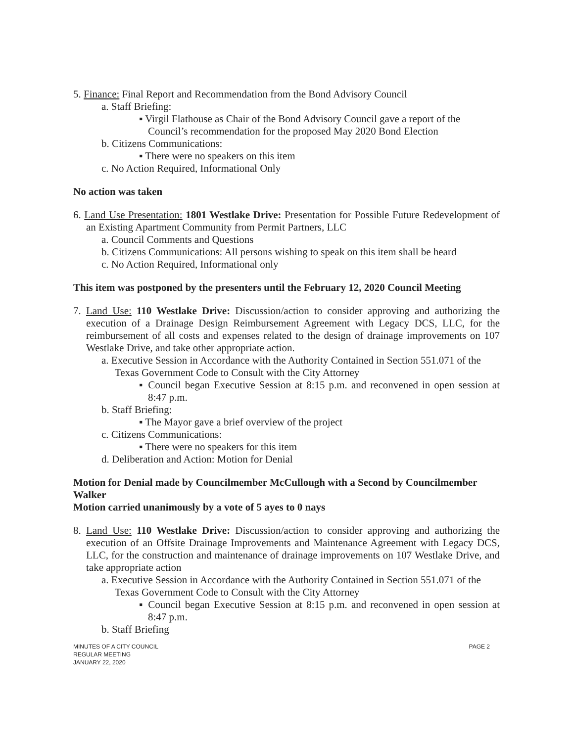5. Finance: Final Report and Recommendation from the Bond Advisory Council
a. Staff Briefing:
▪ Virgil Flathouse as Chair of the Bond Advisory Council gave a report of the Council’s recommendation for the proposed May 2020 Bond Election
b. Citizens Communications:
▪ There were no speakers on this item
c. No Action Required, Informational Only
No action was taken
6. Land Use Presentation: 1801 Westlake Drive: Presentation for Possible Future Redevelopment of an Existing Apartment Community from Permit Partners, LLC
a. Council Comments and Questions
b. Citizens Communications: All persons wishing to speak on this item shall be heard
c. No Action Required, Informational only
This item was postponed by the presenters until the February 12, 2020 Council Meeting
7. Land Use: 110 Westlake Drive: Discussion/action to consider approving and authorizing the execution of a Drainage Design Reimbursement Agreement with Legacy DCS, LLC, for the reimbursement of all costs and expenses related to the design of drainage improvements on 107 Westlake Drive, and take other appropriate action.
a. Executive Session in Accordance with the Authority Contained in Section 551.071 of the Texas Government Code to Consult with the City Attorney
▪ Council began Executive Session at 8:15 p.m. and reconvened in open session at 8:47 p.m.
b. Staff Briefing:
▪ The Mayor gave a brief overview of the project
c. Citizens Communications:
▪ There were no speakers for this item
d. Deliberation and Action: Motion for Denial
Motion for Denial made by Councilmember McCullough with a Second by Councilmember Walker
Motion carried unanimously by a vote of 5 ayes to 0 nays
8. Land Use: 110 Westlake Drive: Discussion/action to consider approving and authorizing the execution of an Offsite Drainage Improvements and Maintenance Agreement with Legacy DCS, LLC, for the construction and maintenance of drainage improvements on 107 Westlake Drive, and take appropriate action
a. Executive Session in Accordance with the Authority Contained in Section 551.071 of the Texas Government Code to Consult with the City Attorney
▪ Council began Executive Session at 8:15 p.m. and reconvened in open session at 8:47 p.m.
b. Staff Briefing
MINUTES OF A CITY COUNCIL
REGULAR MEETING
JANUARY 22, 2020
PAGE 2